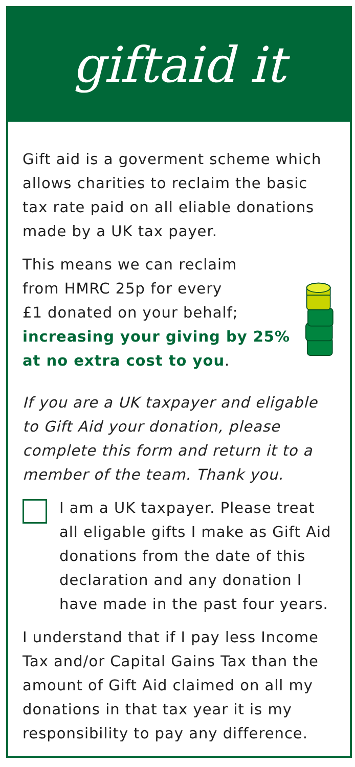giftaid it
Gift aid is a goverment scheme which allows charities to reclaim the basic tax rate paid on all eliable donations made by a UK tax payer.
This means we can reclaim
from HMRC 25p for every
£1 donated on your behalf;
increasing your giving by 25% at no extra cost to you.
If you are a UK taxpayer and eligable to Gift Aid your donation, please complete this form and return it to a member of the team. Thank you.
I am a UK taxpayer. Please treat all eligable gifts I make as Gift Aid donations from the date of this declaration and any donation I have made in the past four years.
I understand that if I pay less Income Tax and/or Capital Gains Tax than the amount of Gift Aid claimed on all my donations in that tax year it is my responsibility to pay any difference.